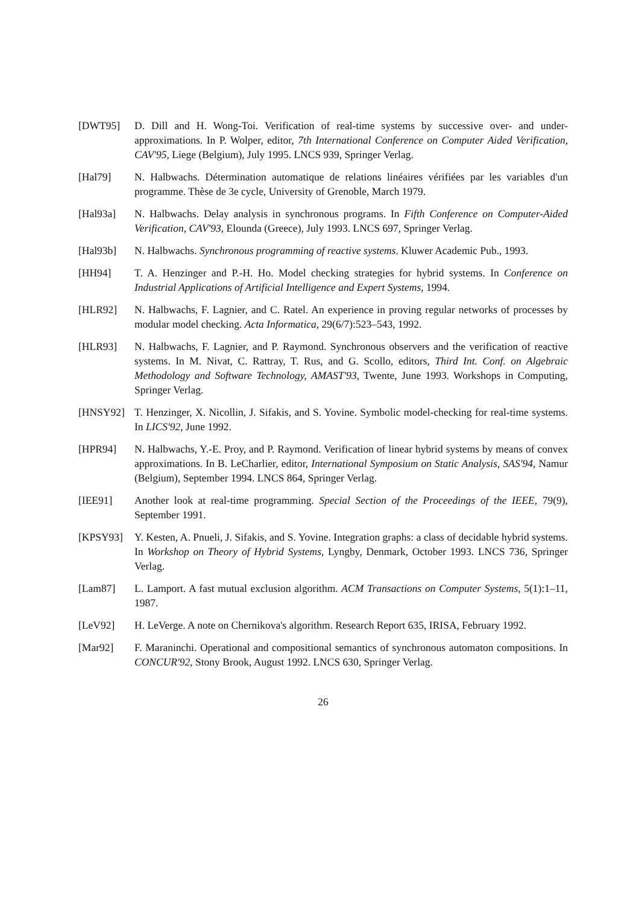[DWT95] D. Dill and H. Wong-Toi. Verification of real-time systems by successive over- and under-approximations. In P. Wolper, editor, 7th International Conference on Computer Aided Verification, CAV'95, Liege (Belgium), July 1995. LNCS 939, Springer Verlag.
[Hal79] N. Halbwachs. Détermination automatique de relations linéaires vérifiées par les variables d'un programme. Thèse de 3e cycle, University of Grenoble, March 1979.
[Hal93a] N. Halbwachs. Delay analysis in synchronous programs. In Fifth Conference on Computer-Aided Verification, CAV'93, Elounda (Greece), July 1993. LNCS 697, Springer Verlag.
[Hal93b] N. Halbwachs. Synchronous programming of reactive systems. Kluwer Academic Pub., 1993.
[HH94] T. A. Henzinger and P.-H. Ho. Model checking strategies for hybrid systems. In Conference on Industrial Applications of Artificial Intelligence and Expert Systems, 1994.
[HLR92] N. Halbwachs, F. Lagnier, and C. Ratel. An experience in proving regular networks of processes by modular model checking. Acta Informatica, 29(6/7):523–543, 1992.
[HLR93] N. Halbwachs, F. Lagnier, and P. Raymond. Synchronous observers and the verification of reactive systems. In M. Nivat, C. Rattray, T. Rus, and G. Scollo, editors, Third Int. Conf. on Algebraic Methodology and Software Technology, AMAST'93, Twente, June 1993. Workshops in Computing, Springer Verlag.
[HNSY92] T. Henzinger, X. Nicollin, J. Sifakis, and S. Yovine. Symbolic model-checking for real-time systems. In LICS'92, June 1992.
[HPR94] N. Halbwachs, Y.-E. Proy, and P. Raymond. Verification of linear hybrid systems by means of convex approximations. In B. LeCharlier, editor, International Symposium on Static Analysis, SAS'94, Namur (Belgium), September 1994. LNCS 864, Springer Verlag.
[IEE91] Another look at real-time programming. Special Section of the Proceedings of the IEEE, 79(9), September 1991.
[KPSY93] Y. Kesten, A. Pnueli, J. Sifakis, and S. Yovine. Integration graphs: a class of decidable hybrid systems. In Workshop on Theory of Hybrid Systems, Lyngby, Denmark, October 1993. LNCS 736, Springer Verlag.
[Lam87] L. Lamport. A fast mutual exclusion algorithm. ACM Transactions on Computer Systems, 5(1):1–11, 1987.
[LeV92] H. LeVerge. A note on Chernikova's algorithm. Research Report 635, IRISA, February 1992.
[Mar92] F. Maraninchi. Operational and compositional semantics of synchronous automaton compositions. In CONCUR'92, Stony Brook, August 1992. LNCS 630, Springer Verlag.
26